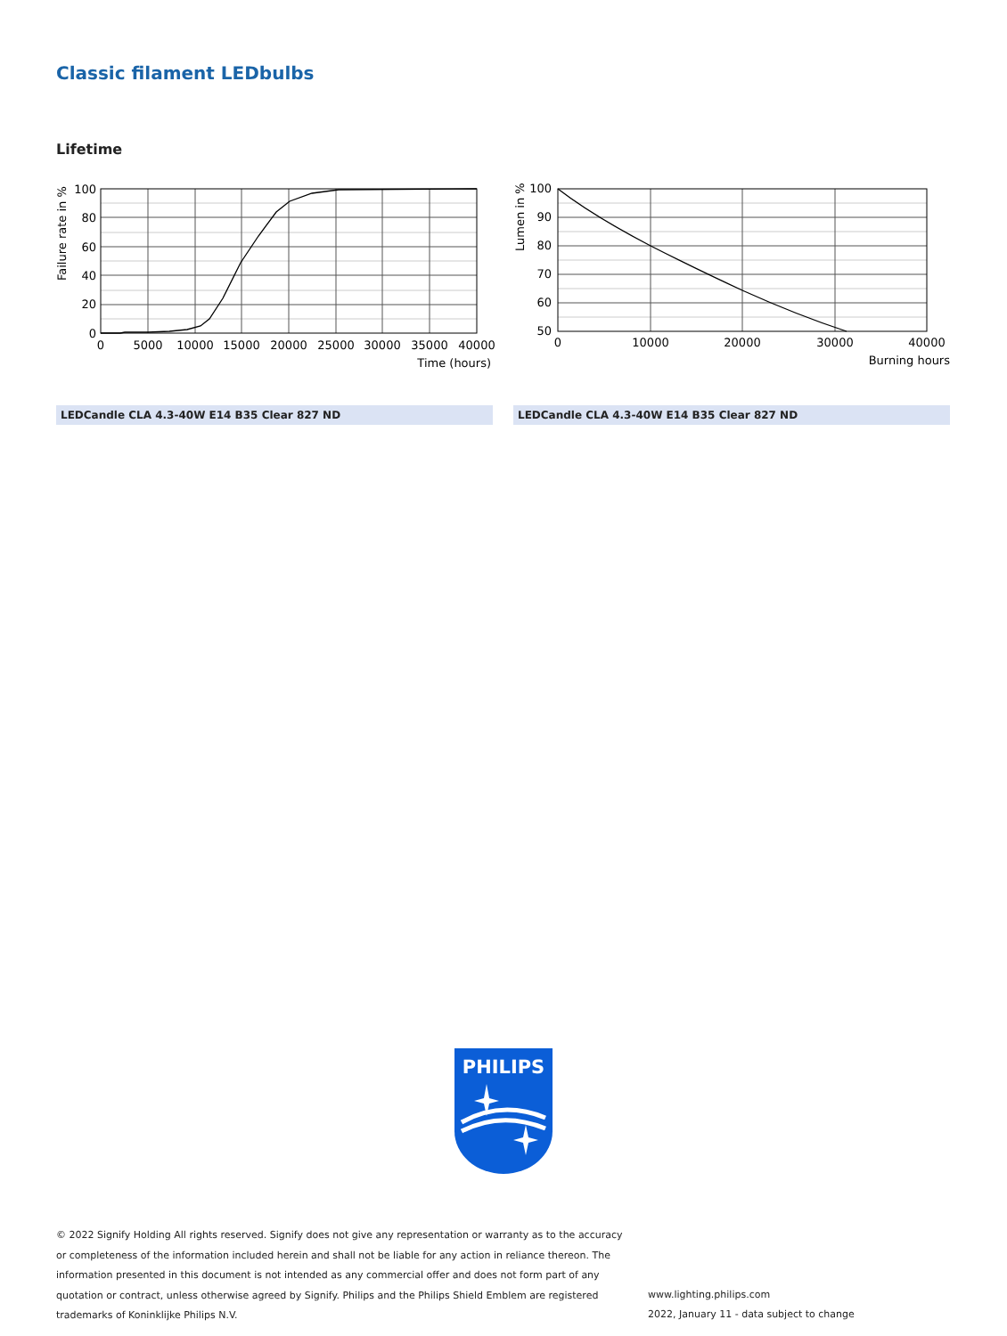Classic filament LEDbulbs
Lifetime
100
80
60
40
20
0
0
5000
10000
15000
20000
25000
30000
35000
40000
Time (hours)
Failure rate in %
100
90
80
70
60
50
0
10000
20000
30000
40000
Burning hours
Lumen in %
LEDCandle CLA 4.3-40W E14 B35 Clear 827 ND LEDCandle CLA 4.3-40W E14 B35 Clear 827 ND
PHILIPS
© 2022 Signify Holding All rights reserved. Signify does not give any representation or warranty as to the accuracy or completeness of the information included herein and shall not be liable for any action in reliance thereon. The information presented in this document is not intended as any commercial offer and does not form part of any quotation or contract, unless otherwise agreed by Signify. Philips and the Philips Shield Emblem are registered trademarks of Koninklijke Philips N.V.
www.lighting.philips.com
2022, January 11 - data subject to change